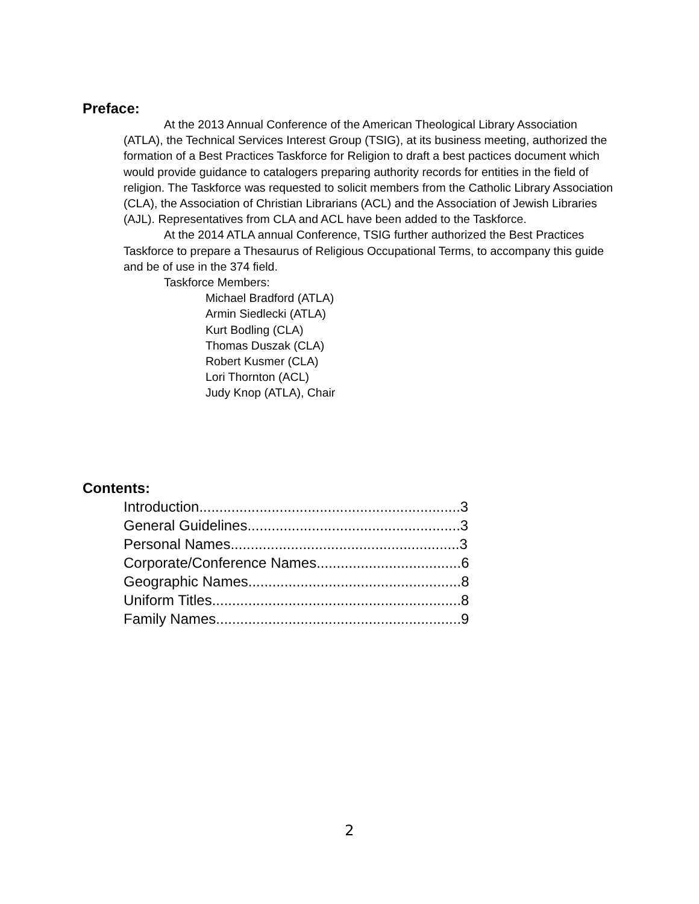Preface:
At the 2013 Annual Conference of the American Theological Library Association (ATLA), the Technical Services Interest Group (TSIG), at its business meeting, authorized the formation of a Best Practices Taskforce for Religion to draft a best pactices document which would provide guidance to catalogers preparing authority records for entities in the field of religion. The Taskforce was requested to solicit members from the Catholic Library Association (CLA), the Association of Christian Librarians (ACL) and the Association of Jewish Libraries (AJL). Representatives from CLA and ACL have been added to the Taskforce.
At the 2014 ATLA annual Conference, TSIG further authorized the Best Practices Taskforce to prepare a Thesaurus of Religious Occupational Terms, to accompany this guide and be of use in the 374 field.
Taskforce Members:
Michael Bradford (ATLA)
Armin Siedlecki (ATLA)
Kurt Bodling (CLA)
Thomas Duszak (CLA)
Robert Kusmer (CLA)
Lori Thornton (ACL)
Judy Knop (ATLA), Chair
Contents:
Introduction.................................................................3
General Guidelines.....................................................3
Personal Names.........................................................3
Corporate/Conference Names....................................6
Geographic Names.....................................................8
Uniform Titles..............................................................8
Family Names.............................................................9
2